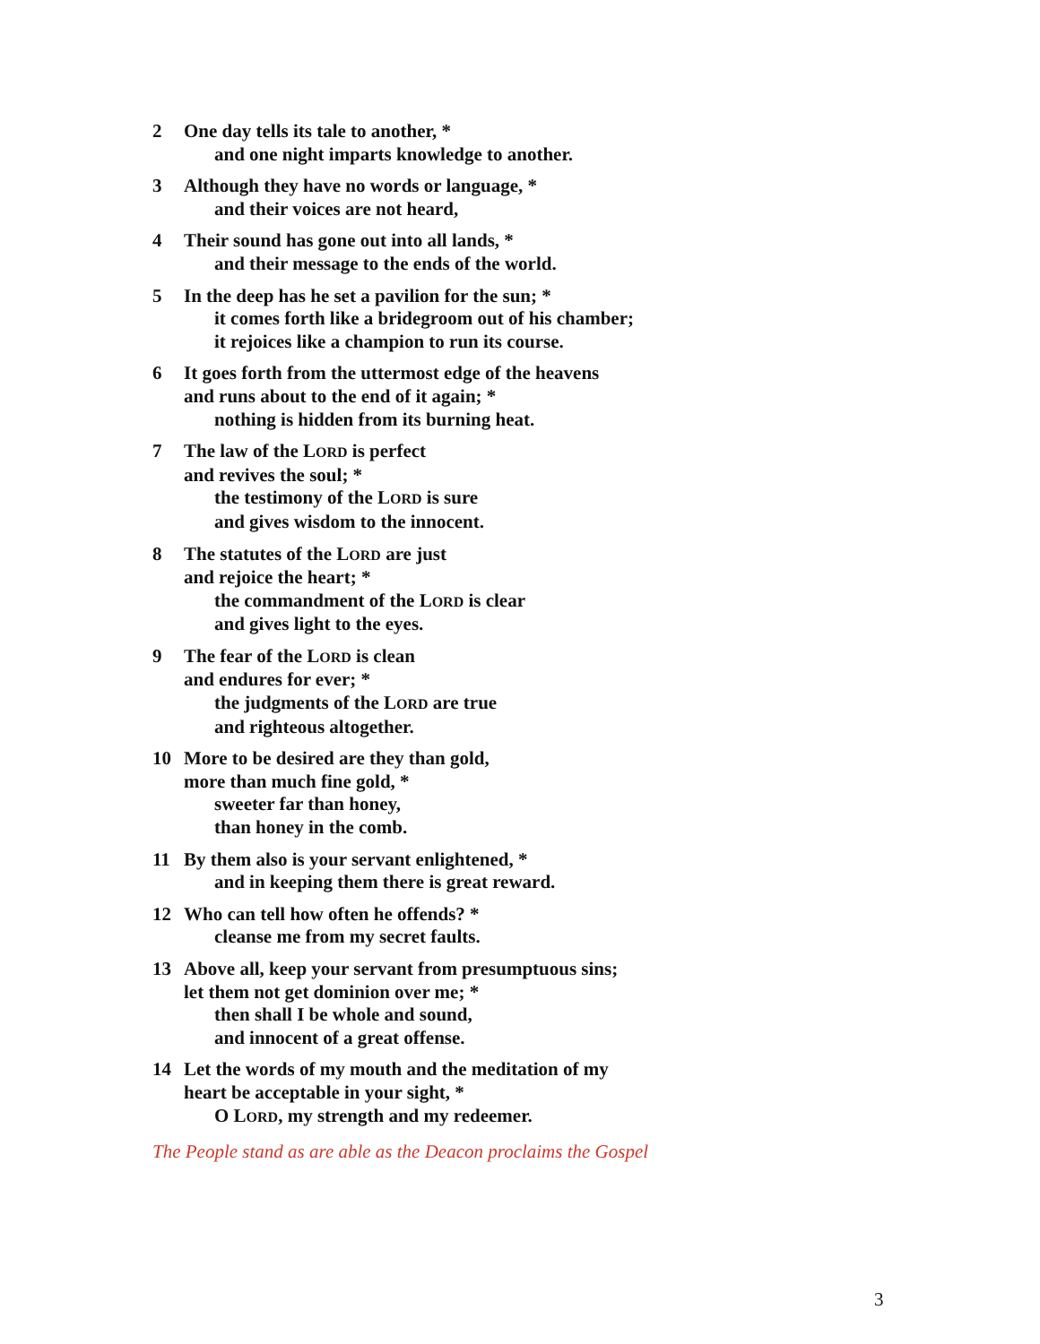2 One day tells its tale to another, *
and one night imparts knowledge to another.
3 Although they have no words or language, *
and their voices are not heard,
4 Their sound has gone out into all lands, *
and their message to the ends of the world.
5 In the deep has he set a pavilion for the sun; *
it comes forth like a bridegroom out of his chamber;
it rejoices like a champion to run its course.
6 It goes forth from the uttermost edge of the heavens
and runs about to the end of it again; *
nothing is hidden from its burning heat.
7 The law of the LORD is perfect
and revives the soul; *
the testimony of the LORD is sure
and gives wisdom to the innocent.
8 The statutes of the LORD are just
and rejoice the heart; *
the commandment of the LORD is clear
and gives light to the eyes.
9 The fear of the LORD is clean
and endures for ever; *
the judgments of the LORD are true
and righteous altogether.
10 More to be desired are they than gold,
more than much fine gold, *
sweeter far than honey,
than honey in the comb.
11 By them also is your servant enlightened, *
and in keeping them there is great reward.
12 Who can tell how often he offends? *
cleanse me from my secret faults.
13 Above all, keep your servant from presumptuous sins;
let them not get dominion over me; *
then shall I be whole and sound,
and innocent of a great offense.
14 Let the words of my mouth and the meditation of my
heart be acceptable in your sight, *
O LORD, my strength and my redeemer.
The People stand as are able as the Deacon proclaims the Gospel
3